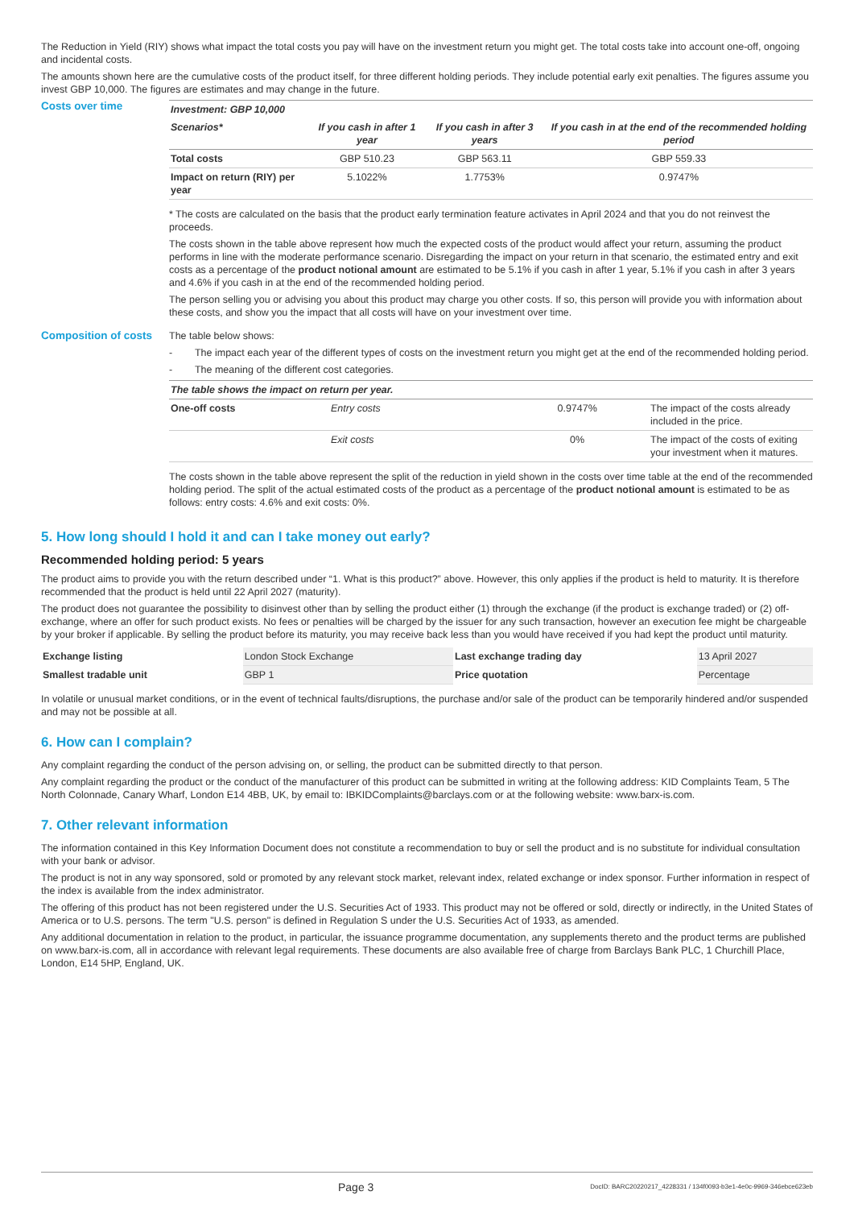The Reduction in Yield (RIY) shows what impact the total costs you pay will have on the investment return you might get. The total costs take into account one-off, ongoing and incidental costs.
The amounts shown here are the cumulative costs of the product itself, for three different holding periods. They include potential early exit penalties. The figures assume you invest GBP 10,000. The figures are estimates and may change in the future.
Costs over time
| Investment: GBP 10,000 | | | |
| --- | --- | --- | --- |
| Scenarios* | If you cash in after 1 year | If you cash in after 3 years | If you cash in at the end of the recommended holding period |
| Total costs | GBP 510.23 | GBP 563.11 | GBP 559.33 |
| Impact on return (RIY) per year | 5.1022% | 1.7753% | 0.9747% |
* The costs are calculated on the basis that the product early termination feature activates in April 2024 and that you do not reinvest the proceeds.
The costs shown in the table above represent how much the expected costs of the product would affect your return, assuming the product performs in line with the moderate performance scenario. Disregarding the impact on your return in that scenario, the estimated entry and exit costs as a percentage of the product notional amount are estimated to be 5.1% if you cash in after 1 year, 5.1% if you cash in after 3 years and 4.6% if you cash in at the end of the recommended holding period.
The person selling you or advising you about this product may charge you other costs. If so, this person will provide you with information about these costs, and show you the impact that all costs will have on your investment over time.
Composition of costs
The table below shows:
- The impact each year of the different types of costs on the investment return you might get at the end of the recommended holding period.
- The meaning of the different cost categories.
| The table shows the impact on return per year. | | | |
| --- | --- | --- | --- |
| One-off costs | Entry costs | 0.9747% | The impact of the costs already included in the price. |
| | Exit costs | 0% | The impact of the costs of exiting your investment when it matures. |
The costs shown in the table above represent the split of the reduction in yield shown in the costs over time table at the end of the recommended holding period. The split of the actual estimated costs of the product as a percentage of the product notional amount is estimated to be as follows: entry costs: 4.6% and exit costs: 0%.
5. How long should I hold it and can I take money out early?
Recommended holding period: 5 years
The product aims to provide you with the return described under “1. What is this product?” above. However, this only applies if the product is held to maturity. It is therefore recommended that the product is held until 22 April 2027 (maturity).
The product does not guarantee the possibility to disinvest other than by selling the product either (1) through the exchange (if the product is exchange traded) or (2) off-exchange, where an offer for such product exists. No fees or penalties will be charged by the issuer for any such transaction, however an execution fee might be chargeable by your broker if applicable. By selling the product before its maturity, you may receive back less than you would have received if you had kept the product until maturity.
| Exchange listing | London Stock Exchange | Last exchange trading day | 13 April 2027 |
| Smallest tradable unit | GBP 1 | Price quotation | Percentage |
In volatile or unusual market conditions, or in the event of technical faults/disruptions, the purchase and/or sale of the product can be temporarily hindered and/or suspended and may not be possible at all.
6. How can I complain?
Any complaint regarding the conduct of the person advising on, or selling, the product can be submitted directly to that person.
Any complaint regarding the product or the conduct of the manufacturer of this product can be submitted in writing at the following address: KID Complaints Team, 5 The North Colonnade, Canary Wharf, London E14 4BB, UK, by email to: IBKIDComplaints@barclays.com or at the following website: www.barx-is.com.
7. Other relevant information
The information contained in this Key Information Document does not constitute a recommendation to buy or sell the product and is no substitute for individual consultation with your bank or advisor.
The product is not in any way sponsored, sold or promoted by any relevant stock market, relevant index, related exchange or index sponsor. Further information in respect of the index is available from the index administrator.
The offering of this product has not been registered under the U.S. Securities Act of 1933. This product may not be offered or sold, directly or indirectly, in the United States of America or to U.S. persons. The term "U.S. person" is defined in Regulation S under the U.S. Securities Act of 1933, as amended.
Any additional documentation in relation to the product, in particular, the issuance programme documentation, any supplements thereto and the product terms are published on www.barx-is.com, all in accordance with relevant legal requirements. These documents are also available free of charge from Barclays Bank PLC, 1 Churchill Place, London, E14 5HP, England, UK.
Page 3
DocID: BARC20220217_4228331 / 134f0093-b3e1-4e0c-9969-346ebce623eb